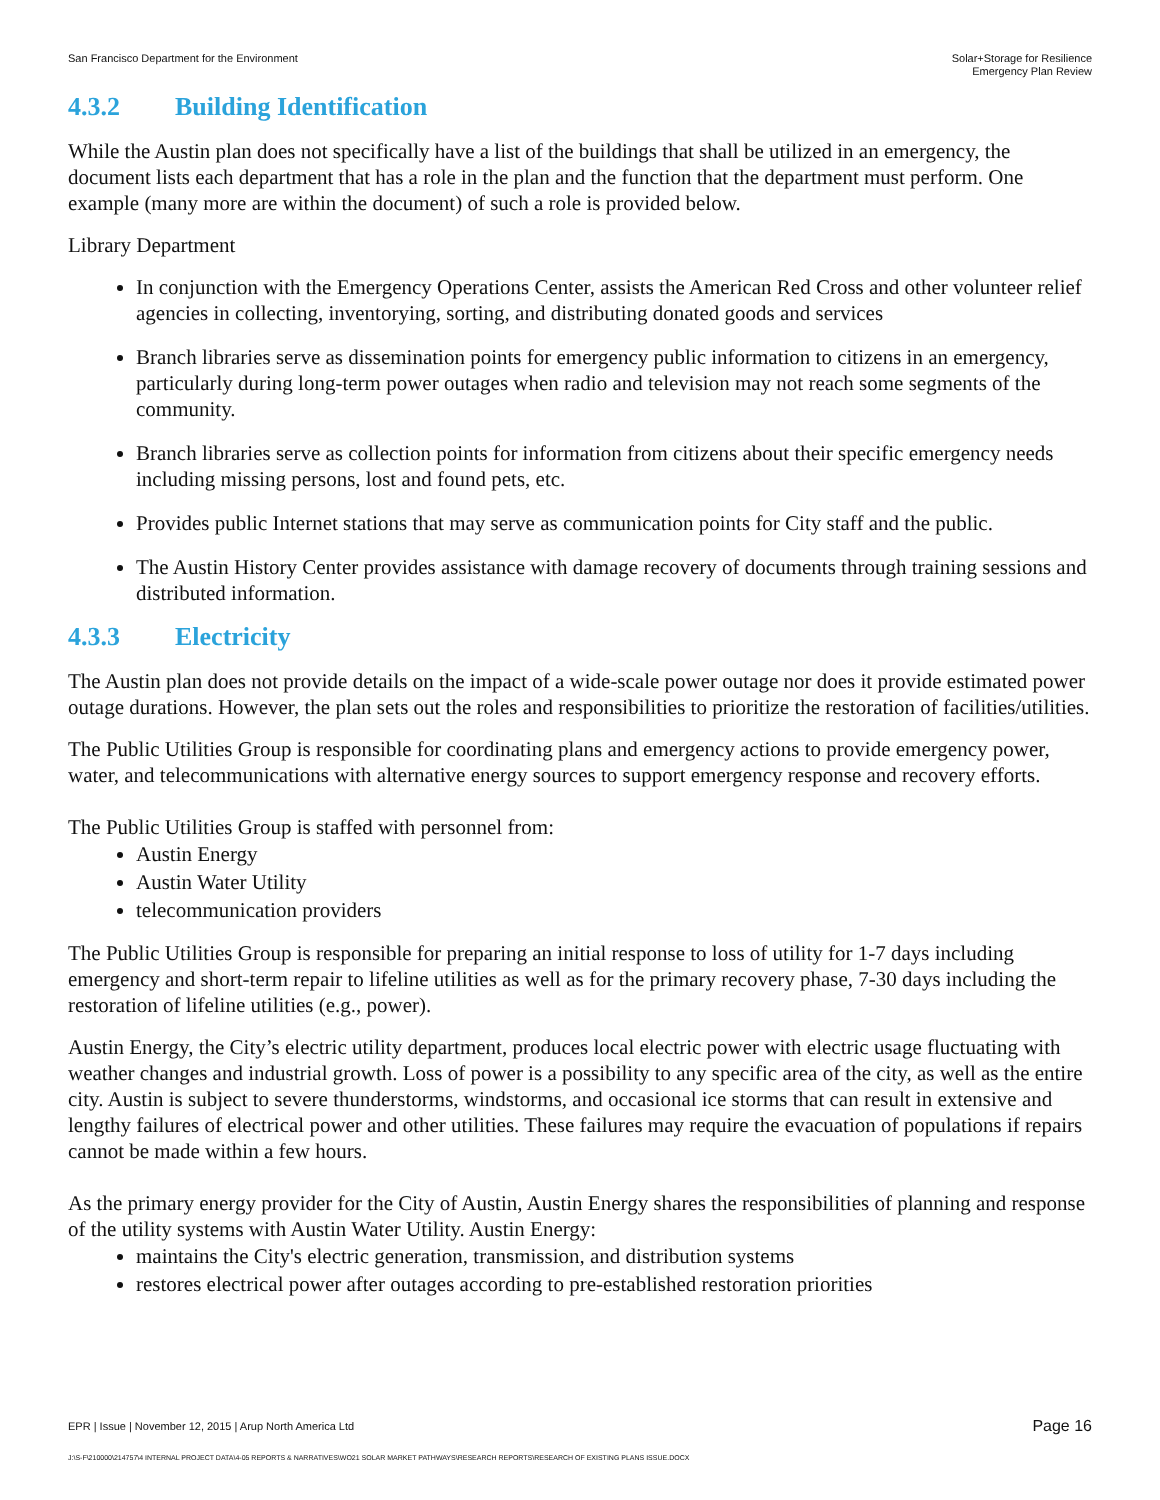San Francisco Department for the Environment
Solar+Storage for Resilience
Emergency Plan Review
4.3.2 Building Identification
While the Austin plan does not specifically have a list of the buildings that shall be utilized in an emergency, the document lists each department that has a role in the plan and the function that the department must perform. One example (many more are within the document) of such a role is provided below.
Library Department
In conjunction with the Emergency Operations Center, assists the American Red Cross and other volunteer relief agencies in collecting, inventorying, sorting, and distributing donated goods and services
Branch libraries serve as dissemination points for emergency public information to citizens in an emergency, particularly during long-term power outages when radio and television may not reach some segments of the community.
Branch libraries serve as collection points for information from citizens about their specific emergency needs including missing persons, lost and found pets, etc.
Provides public Internet stations that may serve as communication points for City staff and the public.
The Austin History Center provides assistance with damage recovery of documents through training sessions and distributed information.
4.3.3 Electricity
The Austin plan does not provide details on the impact of a wide-scale power outage nor does it provide estimated power outage durations. However, the plan sets out the roles and responsibilities to prioritize the restoration of facilities/utilities.
The Public Utilities Group is responsible for coordinating plans and emergency actions to provide emergency power, water, and telecommunications with alternative energy sources to support emergency response and recovery efforts.
The Public Utilities Group is staffed with personnel from:
Austin Energy
Austin Water Utility
telecommunication providers
The Public Utilities Group is responsible for preparing an initial response to loss of utility for 1-7 days including emergency and short-term repair to lifeline utilities as well as for the primary recovery phase, 7-30 days including the restoration of lifeline utilities (e.g., power).
Austin Energy, the City’s electric utility department, produces local electric power with electric usage fluctuating with weather changes and industrial growth. Loss of power is a possibility to any specific area of the city, as well as the entire city. Austin is subject to severe thunderstorms, windstorms, and occasional ice storms that can result in extensive and lengthy failures of electrical power and other utilities. These failures may require the evacuation of populations if repairs cannot be made within a few hours.
As the primary energy provider for the City of Austin, Austin Energy shares the responsibilities of planning and response of the utility systems with Austin Water Utility. Austin Energy:
maintains the City's electric generation, transmission, and distribution systems
restores electrical power after outages according to pre-established restoration priorities
EPR | Issue | November 12, 2015 | Arup North America Ltd
Page 16
J:\S-F\210000\214757\4 INTERNAL PROJECT DATA\4-05 REPORTS & NARRATIVES\WO21 SOLAR MARKET PATHWAYS\RESEARCH REPORTS\RESEARCH OF EXISTING PLANS ISSUE.DOCX